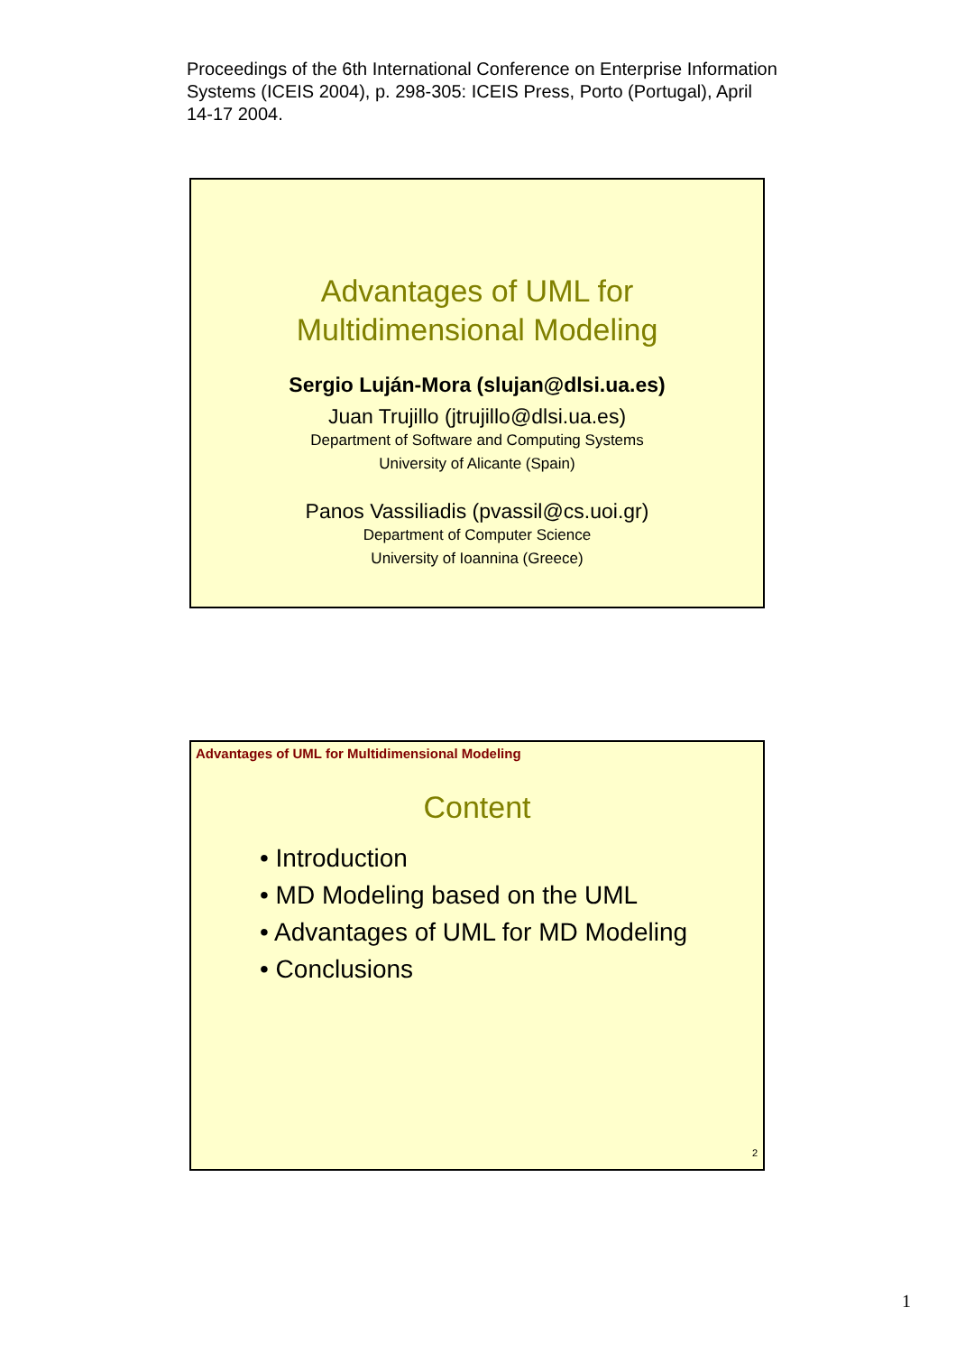Proceedings of the 6th International Conference on Enterprise Information Systems (ICEIS 2004), p. 298-305: ICEIS Press, Porto (Portugal), April 14-17 2004.
Advantages of UML for
Multidimensional Modeling
Sergio Luján-Mora (slujan@dlsi.ua.es)
Juan Trujillo (jtrujillo@dlsi.ua.es)
Department of Software and Computing Systems
University of Alicante (Spain)
Panos Vassiliadis (pvassil@cs.uoi.gr)
Department of Computer Science
University of Ioannina (Greece)
Advantages of UML for Multidimensional Modeling
Content
• Introduction
• MD Modeling based on the UML
• Advantages of UML for MD Modeling
• Conclusions
2
1